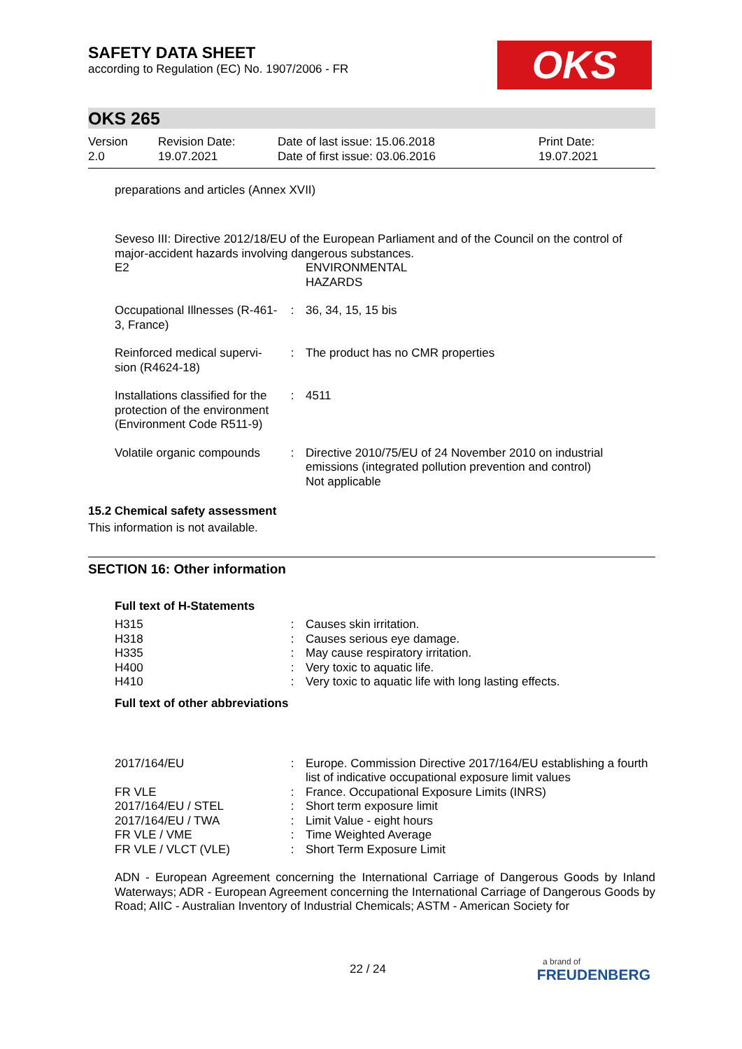SAFETY DATA SHEET
according to Regulation (EC) No. 1907/2006 - FR
OKS
OKS 265
| Version 2.0 | Revision Date: 19.07.2021 | Date of last issue: 15.06.2018 Date of first issue: 03.06.2016 | Print Date: 19.07.2021 |
preparations and articles (Annex XVII)
Seveso III: Directive 2012/18/EU of the European Parliament and of the Council on the control of major-accident hazards involving dangerous substances.
| E2 | | ENVIRONMENTAL HAZARDS |
| Occupational Illnesses (R-461-3, France) | : | 36, 34, 15, 15 bis |
| Reinforced medical supervi-sion (R4624-18) | : | The product has no CMR properties |
| Installations classified for the protection of the environment (Environment Code R511-9) | : | 4511 |
| Volatile organic compounds | : | Directive 2010/75/EU of 24 November 2010 on industrial emissions (integrated pollution prevention and control) Not applicable |
15.2 Chemical safety assessment
This information is not available.
SECTION 16: Other information
Full text of H-Statements
| H315 | : | Causes skin irritation. |
| H318 | : | Causes serious eye damage. |
| H335 | : | May cause respiratory irritation. |
| H400 | : | Very toxic to aquatic life. |
| H410 | : | Very toxic to aquatic life with long lasting effects. |
Full text of other abbreviations
| 2017/164/EU | : | Europe. Commission Directive 2017/164/EU establishing a fourth list of indicative occupational exposure limit values |
| FR VLE | : | France. Occupational Exposure Limits (INRS) |
| 2017/164/EU / STEL | : | Short term exposure limit |
| 2017/164/EU / TWA | : | Limit Value - eight hours |
| FR VLE / VME | : | Time Weighted Average |
| FR VLE / VLCT (VLE) | : | Short Term Exposure Limit |
ADN - European Agreement concerning the International Carriage of Dangerous Goods by Inland Waterways; ADR - European Agreement concerning the International Carriage of Dangerous Goods by Road; AIIC - Australian Inventory of Industrial Chemicals; ASTM - American Society for
22 / 24
a brand of
FREUDENBERG